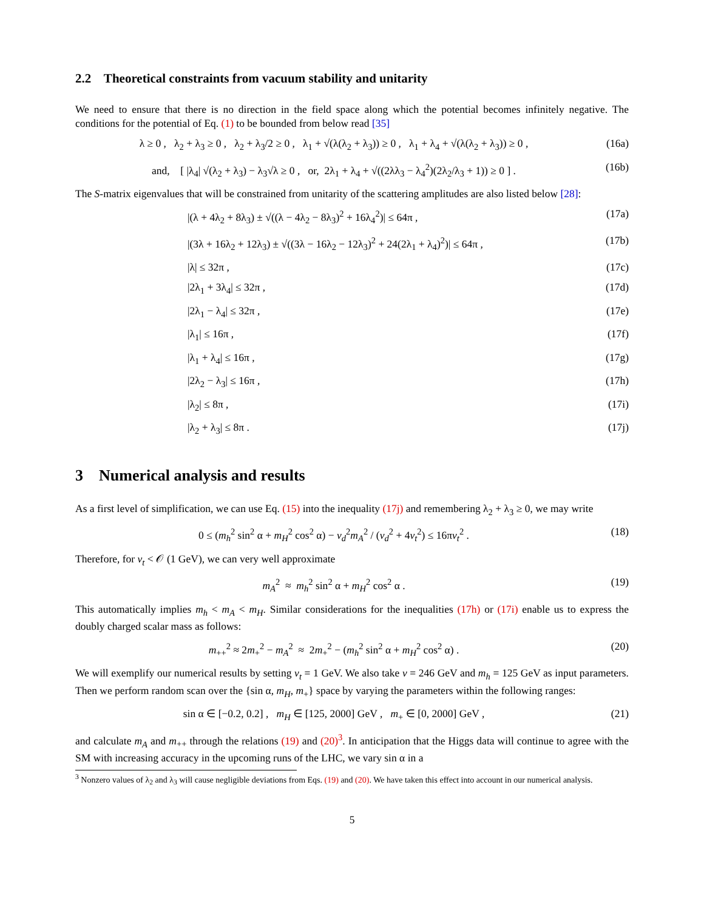2.2 Theoretical constraints from vacuum stability and unitarity
We need to ensure that there is no direction in the field space along which the potential becomes infinitely negative. The conditions for the potential of Eq. (1) to be bounded from below read [35]
λ ≥ 0 , λ<sub>2</sub> + λ<sub>3</sub> ≥ 0 , λ<sub>2</sub> + λ<sub>3</sub>/2 ≥ 0 , λ<sub>1</sub> + √(λ(λ<sub>2</sub> + λ<sub>3</sub>)) ≥ 0 , λ<sub>1</sub> + λ<sub>4</sub> + √(λ(λ<sub>2</sub> + λ<sub>3</sub>)) ≥ 0 , (16a)
and, [ |λ<sub>4</sub>| √(λ<sub>2</sub> + λ<sub>3</sub>) − λ<sub>3</sub>√λ ≥ 0 , or, 2λ<sub>1</sub> + λ<sub>4</sub> + √((2λλ<sub>3</sub> − λ<sub>4</sub><sup>2</sup>)(2λ<sub>2</sub>/λ<sub>3</sub> + 1)) ≥ 0 ] . (16b)
The S-matrix eigenvalues that will be constrained from unitarity of the scattering amplitudes are also listed below [28]:
|(λ + 4λ<sub>2</sub> + 8λ<sub>3</sub>) ± √((λ − 4λ<sub>2</sub> − 8λ<sub>3</sub>)<sup>2</sup> + 16λ<sub>4</sub><sup>2</sup>)| ≤ 64π , (17a)
|(3λ + 16λ<sub>2</sub> + 12λ<sub>3</sub>) ± √((3λ − 16λ<sub>2</sub> − 12λ<sub>3</sub>)<sup>2</sup> + 24(2λ<sub>1</sub> + λ<sub>4</sub>)<sup>2</sup>)| ≤ 64π , (17b)
|λ| ≤ 32π , (17c)
|2λ<sub>1</sub> + 3λ<sub>4</sub>| ≤ 32π , (17d)
|2λ<sub>1</sub> − λ<sub>4</sub>| ≤ 32π , (17e)
|λ<sub>1</sub>| ≤ 16π , (17f)
|λ<sub>1</sub> + λ<sub>4</sub>| ≤ 16π , (17g)
|2λ<sub>2</sub> − λ<sub>3</sub>| ≤ 16π , (17h)
|λ<sub>2</sub>| ≤ 8π , (17i)
|λ<sub>2</sub> + λ<sub>3</sub>| ≤ 8π . (17j)
3 Numerical analysis and results
As a first level of simplification, we can use Eq. (15) into the inequality (17j) and remembering λ<sub>2</sub> + λ<sub>3</sub> ≥ 0, we may write
0 ≤ (m<sub>h</sub><sup>2</sup> sin<sup>2</sup> α + m<sub>H</sub><sup>2</sup> cos<sup>2</sup> α) − v<sub>d</sub><sup>2</sup>m<sub>A</sub><sup>2</sup> / (v<sub>d</sub><sup>2</sup> + 4v<sub>t</sub><sup>2</sup>) ≤ 16πv<sub>t</sub><sup>2</sup> . (18)
Therefore, for v<sub>t</sub> < 𝒪 (1 GeV), we can very well approximate
m<sub>A</sub><sup>2</sup> ≈ m<sub>h</sub><sup>2</sup> sin<sup>2</sup> α + m<sub>H</sub><sup>2</sup> cos<sup>2</sup> α . (19)
This automatically implies m<sub>h</sub> < m<sub>A</sub> < m<sub>H</sub>. Similar considerations for the inequalities (17h) or (17i) enable us to express the doubly charged scalar mass as follows:
m<sub>++</sub><sup>2</sup> ≈ 2m<sub>+</sub><sup>2</sup> − m<sub>A</sub><sup>2</sup> ≈ 2m<sub>+</sub><sup>2</sup> − (m<sub>h</sub><sup>2</sup> sin<sup>2</sup> α + m<sub>H</sub><sup>2</sup> cos<sup>2</sup> α) . (20)
We will exemplify our numerical results by setting v<sub>t</sub> = 1 GeV. We also take v = 246 GeV and m<sub>h</sub> = 125 GeV as input parameters. Then we perform random scan over the {sin α, m<sub>H</sub>, m<sub>+</sub>} space by varying the parameters within the following ranges:
sin α ∈ [−0.2, 0.2] , m<sub>H</sub> ∈ [125, 2000] GeV , m<sub>+</sub> ∈ [0, 2000] GeV , (21)
and calculate m<sub>A</sub> and m<sub>++</sub> through the relations (19) and (20)<sup>3</sup>. In anticipation that the Higgs data will continue to agree with the SM with increasing accuracy in the upcoming runs of the LHC, we vary sin α in a
<sup>3</sup> Nonzero values of λ<sub>2</sub> and λ<sub>3</sub> will cause negligible deviations from Eqs. (19) and (20). We have taken this effect into account in our numerical analysis.
5